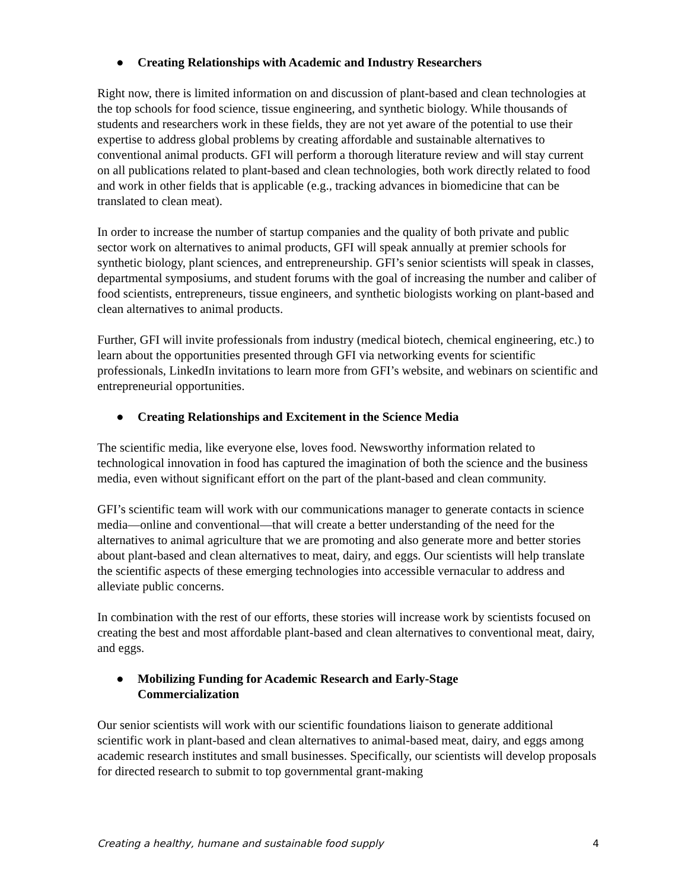● Creating Relationships with Academic and Industry Researchers
Right now, there is limited information on and discussion of plant-based and clean technologies at the top schools for food science, tissue engineering, and synthetic biology. While thousands of students and researchers work in these fields, they are not yet aware of the potential to use their expertise to address global problems by creating affordable and sustainable alternatives to conventional animal products. GFI will perform a thorough literature review and will stay current on all publications related to plant-based and clean technologies, both work directly related to food and work in other fields that is applicable (e.g., tracking advances in biomedicine that can be translated to clean meat).
In order to increase the number of startup companies and the quality of both private and public sector work on alternatives to animal products, GFI will speak annually at premier schools for synthetic biology, plant sciences, and entrepreneurship. GFI’s senior scientists will speak in classes, departmental symposiums, and student forums with the goal of increasing the number and caliber of food scientists, entrepreneurs, tissue engineers, and synthetic biologists working on plant-based and clean alternatives to animal products.
Further, GFI will invite professionals from industry (medical biotech, chemical engineering, etc.) to learn about the opportunities presented through GFI via networking events for scientific professionals, LinkedIn invitations to learn more from GFI’s website, and webinars on scientific and entrepreneurial opportunities.
● Creating Relationships and Excitement in the Science Media
The scientific media, like everyone else, loves food. Newsworthy information related to technological innovation in food has captured the imagination of both the science and the business media, even without significant effort on the part of the plant-based and clean community.
GFI’s scientific team will work with our communications manager to generate contacts in science media—online and conventional—that will create a better understanding of the need for the alternatives to animal agriculture that we are promoting and also generate more and better stories about plant-based and clean alternatives to meat, dairy, and eggs. Our scientists will help translate the scientific aspects of these emerging technologies into accessible vernacular to address and alleviate public concerns.
In combination with the rest of our efforts, these stories will increase work by scientists focused on creating the best and most affordable plant-based and clean alternatives to conventional meat, dairy, and eggs.
● Mobilizing Funding for Academic Research and Early-Stage
Commercialization
Our senior scientists will work with our scientific foundations liaison to generate additional scientific work in plant-based and clean alternatives to animal-based meat, dairy, and eggs among academic research institutes and small businesses. Specifically, our scientists will develop proposals for directed research to submit to top governmental grant-making
Creating a healthy, humane and sustainable food supply 4